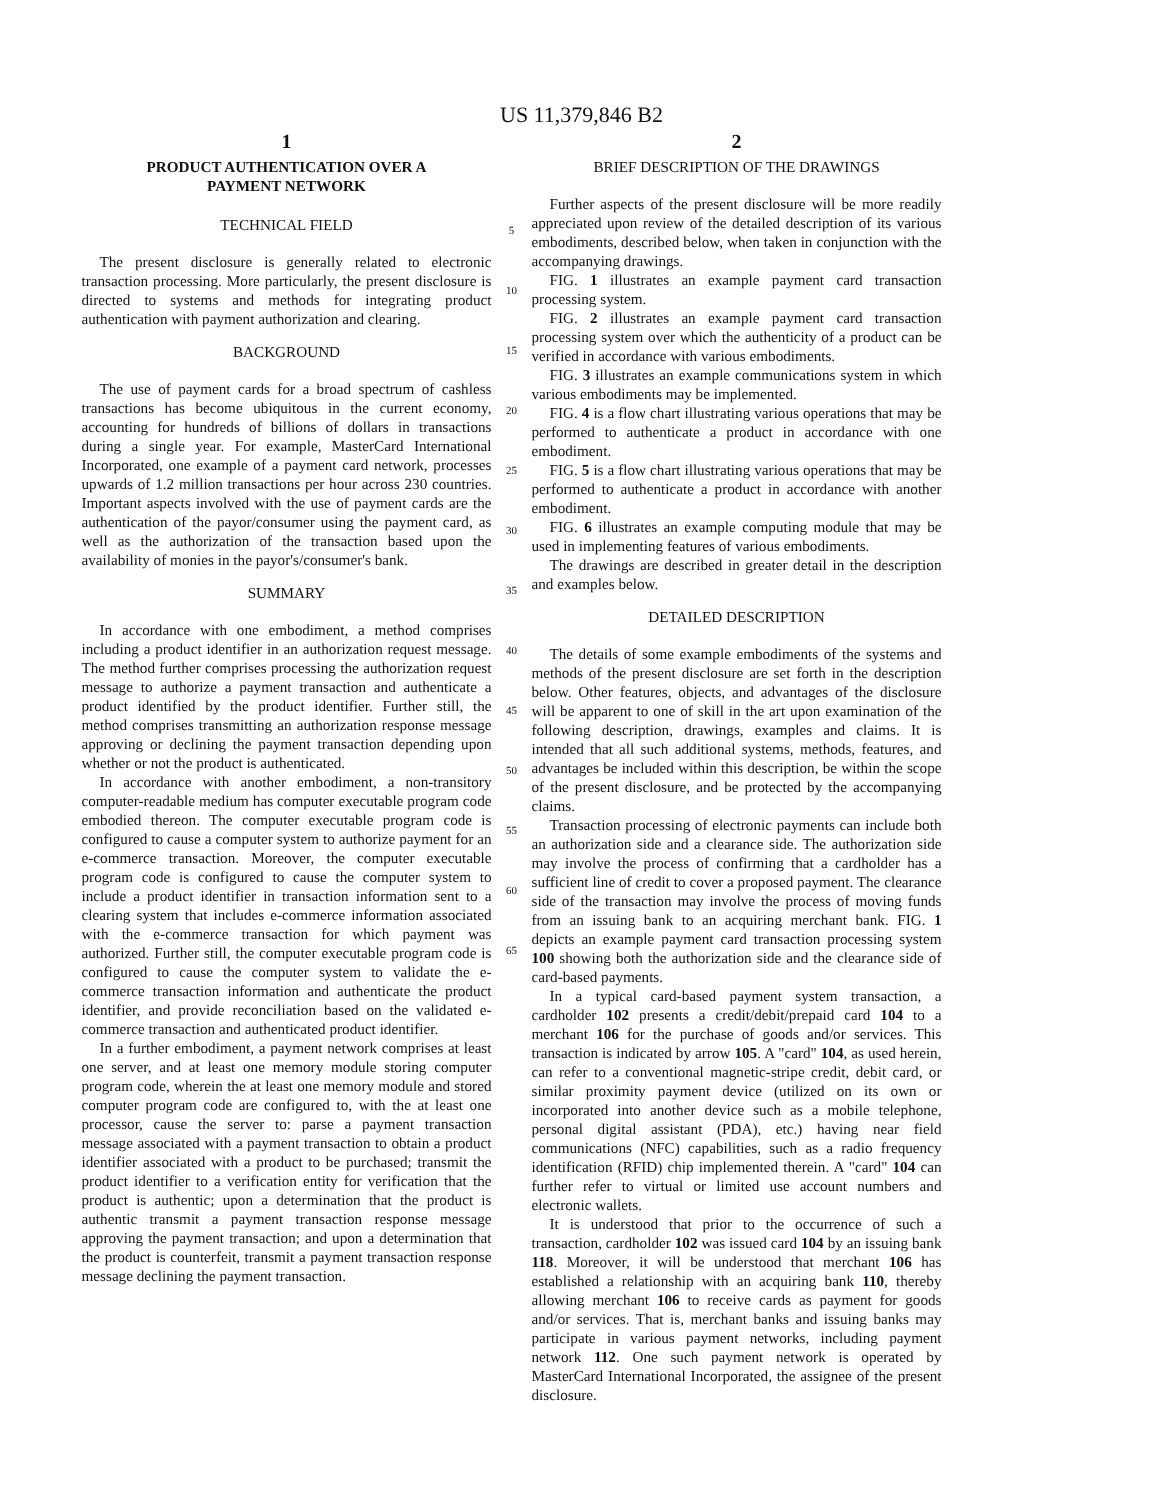US 11,379,846 B2
1
PRODUCT AUTHENTICATION OVER A
PAYMENT NETWORK
TECHNICAL FIELD
The present disclosure is generally related to electronic transaction processing. More particularly, the present disclosure is directed to systems and methods for integrating product authentication with payment authorization and clearing.
BACKGROUND
The use of payment cards for a broad spectrum of cashless transactions has become ubiquitous in the current economy, accounting for hundreds of billions of dollars in transactions during a single year. For example, MasterCard International Incorporated, one example of a payment card network, processes upwards of 1.2 million transactions per hour across 230 countries. Important aspects involved with the use of payment cards are the authentication of the payor/consumer using the payment card, as well as the authorization of the transaction based upon the availability of monies in the payor's/consumer's bank.
SUMMARY
In accordance with one embodiment, a method comprises including a product identifier in an authorization request message. The method further comprises processing the authorization request message to authorize a payment transaction and authenticate a product identified by the product identifier. Further still, the method comprises transmitting an authorization response message approving or declining the payment transaction depending upon whether or not the product is authenticated.
In accordance with another embodiment, a non-transitory computer-readable medium has computer executable program code embodied thereon. The computer executable program code is configured to cause a computer system to authorize payment for an e-commerce transaction. Moreover, the computer executable program code is configured to cause the computer system to include a product identifier in transaction information sent to a clearing system that includes e-commerce information associated with the e-commerce transaction for which payment was authorized. Further still, the computer executable program code is configured to cause the computer system to validate the e-commerce transaction information and authenticate the product identifier, and provide reconciliation based on the validated e-commerce transaction and authenticated product identifier.
In a further embodiment, a payment network comprises at least one server, and at least one memory module storing computer program code, wherein the at least one memory module and stored computer program code are configured to, with the at least one processor, cause the server to: parse a payment transaction message associated with a payment transaction to obtain a product identifier associated with a product to be purchased; transmit the product identifier to a verification entity for verification that the product is authentic; upon a determination that the product is authentic transmit a payment transaction response message approving the payment transaction; and upon a determination that the product is counterfeit, transmit a payment transaction response message declining the payment transaction.
5
10
15
20
25
30
35
40
45
50
55
60
65
2
BRIEF DESCRIPTION OF THE DRAWINGS
Further aspects of the present disclosure will be more readily appreciated upon review of the detailed description of its various embodiments, described below, when taken in conjunction with the accompanying drawings.
FIG. 1 illustrates an example payment card transaction processing system.
FIG. 2 illustrates an example payment card transaction processing system over which the authenticity of a product can be verified in accordance with various embodiments.
FIG. 3 illustrates an example communications system in which various embodiments may be implemented.
FIG. 4 is a flow chart illustrating various operations that may be performed to authenticate a product in accordance with one embodiment.
FIG. 5 is a flow chart illustrating various operations that may be performed to authenticate a product in accordance with another embodiment.
FIG. 6 illustrates an example computing module that may be used in implementing features of various embodiments.
The drawings are described in greater detail in the description and examples below.
DETAILED DESCRIPTION
The details of some example embodiments of the systems and methods of the present disclosure are set forth in the description below. Other features, objects, and advantages of the disclosure will be apparent to one of skill in the art upon examination of the following description, drawings, examples and claims. It is intended that all such additional systems, methods, features, and advantages be included within this description, be within the scope of the present disclosure, and be protected by the accompanying claims.
Transaction processing of electronic payments can include both an authorization side and a clearance side. The authorization side may involve the process of confirming that a cardholder has a sufficient line of credit to cover a proposed payment. The clearance side of the transaction may involve the process of moving funds from an issuing bank to an acquiring merchant bank. FIG. 1 depicts an example payment card transaction processing system 100 showing both the authorization side and the clearance side of card-based payments.
In a typical card-based payment system transaction, a cardholder 102 presents a credit/debit/prepaid card 104 to a merchant 106 for the purchase of goods and/or services. This transaction is indicated by arrow 105. A "card" 104, as used herein, can refer to a conventional magnetic-stripe credit, debit card, or similar proximity payment device (utilized on its own or incorporated into another device such as a mobile telephone, personal digital assistant (PDA), etc.) having near field communications (NFC) capabilities, such as a radio frequency identification (RFID) chip implemented therein. A "card" 104 can further refer to virtual or limited use account numbers and electronic wallets.
It is understood that prior to the occurrence of such a transaction, cardholder 102 was issued card 104 by an issuing bank 118. Moreover, it will be understood that merchant 106 has established a relationship with an acquiring bank 110, thereby allowing merchant 106 to receive cards as payment for goods and/or services. That is, merchant banks and issuing banks may participate in various payment networks, including payment network 112. One such payment network is operated by MasterCard International Incorporated, the assignee of the present disclosure.